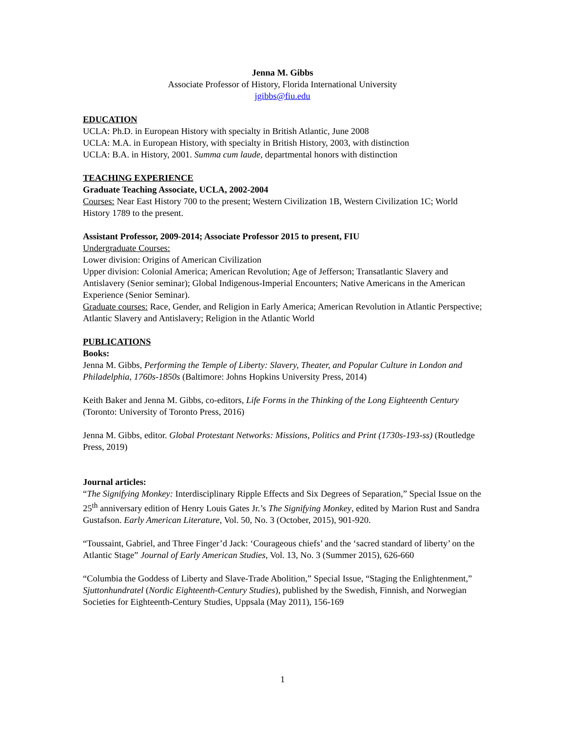Jenna M. Gibbs
Associate Professor of History, Florida International University
jgibbs@fiu.edu
EDUCATION
UCLA: Ph.D. in European History with specialty in British Atlantic, June 2008
UCLA: M.A. in European History, with specialty in British History, 2003, with distinction
UCLA: B.A. in History, 2001. Summa cum laude, departmental honors with distinction
TEACHING EXPERIENCE
Graduate Teaching Associate, UCLA, 2002-2004
Courses: Near East History 700 to the present; Western Civilization 1B, Western Civilization 1C; World History 1789 to the present.
Assistant Professor, 2009-2014; Associate Professor 2015 to present, FIU
Undergraduate Courses:
Lower division: Origins of American Civilization
Upper division: Colonial America; American Revolution; Age of Jefferson; Transatlantic Slavery and Antislavery (Senior seminar); Global Indigenous-Imperial Encounters; Native Americans in the American Experience (Senior Seminar).
Graduate courses: Race, Gender, and Religion in Early America; American Revolution in Atlantic Perspective; Atlantic Slavery and Antislavery; Religion in the Atlantic World
PUBLICATIONS
Books:
Jenna M. Gibbs, Performing the Temple of Liberty: Slavery, Theater, and Popular Culture in London and Philadelphia, 1760s-1850s (Baltimore: Johns Hopkins University Press, 2014)
Keith Baker and Jenna M. Gibbs, co-editors, Life Forms in the Thinking of the Long Eighteenth Century (Toronto: University of Toronto Press, 2016)
Jenna M. Gibbs, editor. Global Protestant Networks: Missions, Politics and Print (1730s-193-ss) (Routledge Press, 2019)
Journal articles:
“The Signifying Monkey: Interdisciplinary Ripple Effects and Six Degrees of Separation,” Special Issue on the 25<sup>th</sup> anniversary edition of Henry Louis Gates Jr.’s The Signifying Monkey, edited by Marion Rust and Sandra Gustafson. Early American Literature, Vol. 50, No. 3 (October, 2015), 901-920.
“Toussaint, Gabriel, and Three Finger’d Jack: ‘Courageous chiefs’ and the ‘sacred standard of liberty’ on the Atlantic Stage” Journal of Early American Studies, Vol. 13, No. 3 (Summer 2015), 626-660
“Columbia the Goddess of Liberty and Slave-Trade Abolition,” Special Issue, “Staging the Enlightenment,” Sjuttonhundratel (Nordic Eighteenth-Century Studies), published by the Swedish, Finnish, and Norwegian Societies for Eighteenth-Century Studies, Uppsala (May 2011), 156-169
1